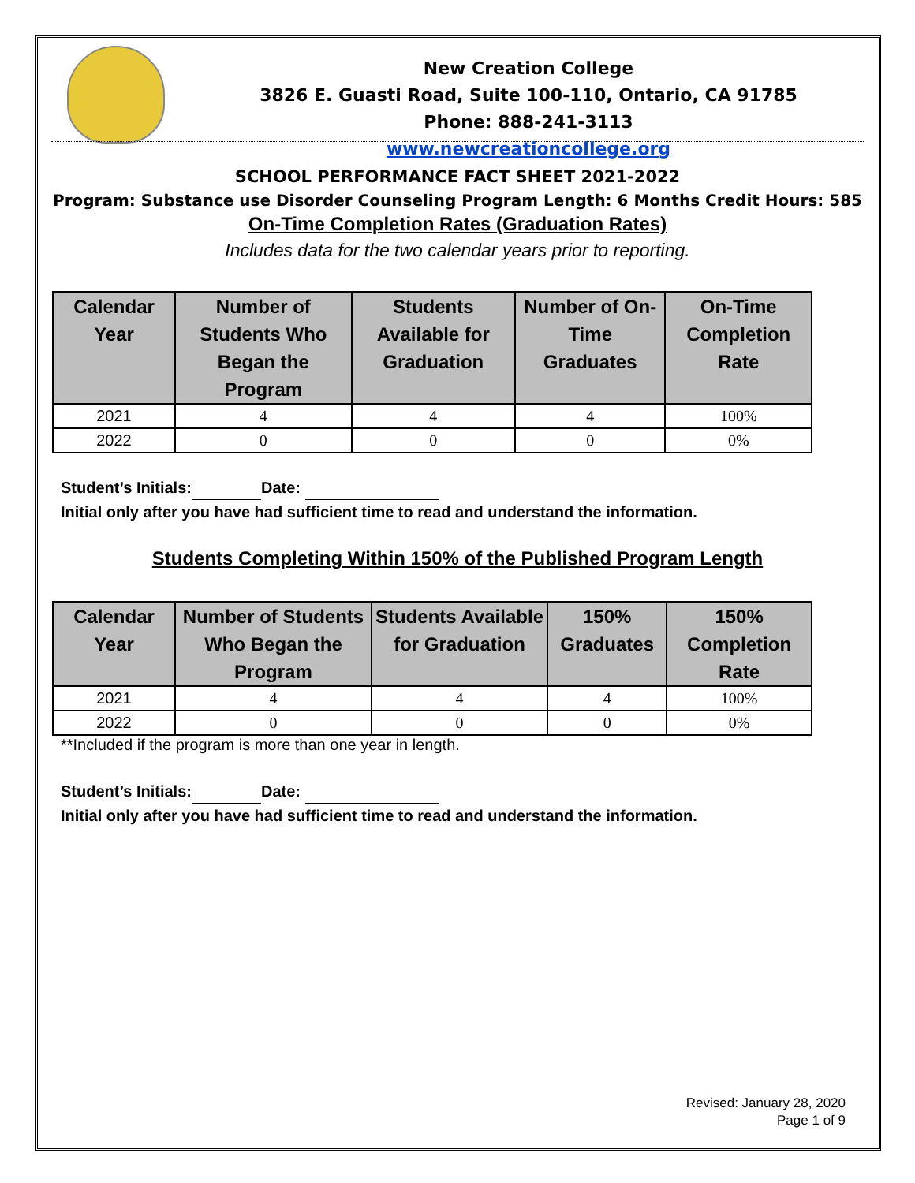New Creation College
3826 E. Guasti Road, Suite 100-110, Ontario, CA 91785
Phone: 888-241-3113
www.newcreationcollege.org
SCHOOL PERFORMANCE FACT SHEET 2021-2022
Program: Substance use Disorder Counseling Program Length: 6 Months Credit Hours: 585
On-Time Completion Rates (Graduation Rates)
Includes data for the two calendar years prior to reporting.
| Calendar Year | Number of Students Who Began the Program | Students Available for Graduation | Number of On-Time Graduates | On-Time Completion Rate |
| --- | --- | --- | --- | --- |
| 2021 | 4 | 4 | 4 | 100% |
| 2022 | 0 | 0 | 0 | 0% |
Student’s Initials: Date:
Initial only after you have had sufficient time to read and understand the information.
Students Completing Within 150% of the Published Program Length
| Calendar Year | Number of Students Who Began the Program | Students Available for Graduation | 150% Graduates | 150% Completion Rate |
| --- | --- | --- | --- | --- |
| 2021 | 4 | 4 | 4 | 100% |
| 2022 | 0 | 0 | 0 | 0% |
**Included if the program is more than one year in length.
Student’s Initials: Date:
Initial only after you have had sufficient time to read and understand the information.
Revised: January 28, 2020
Page 1 of 9